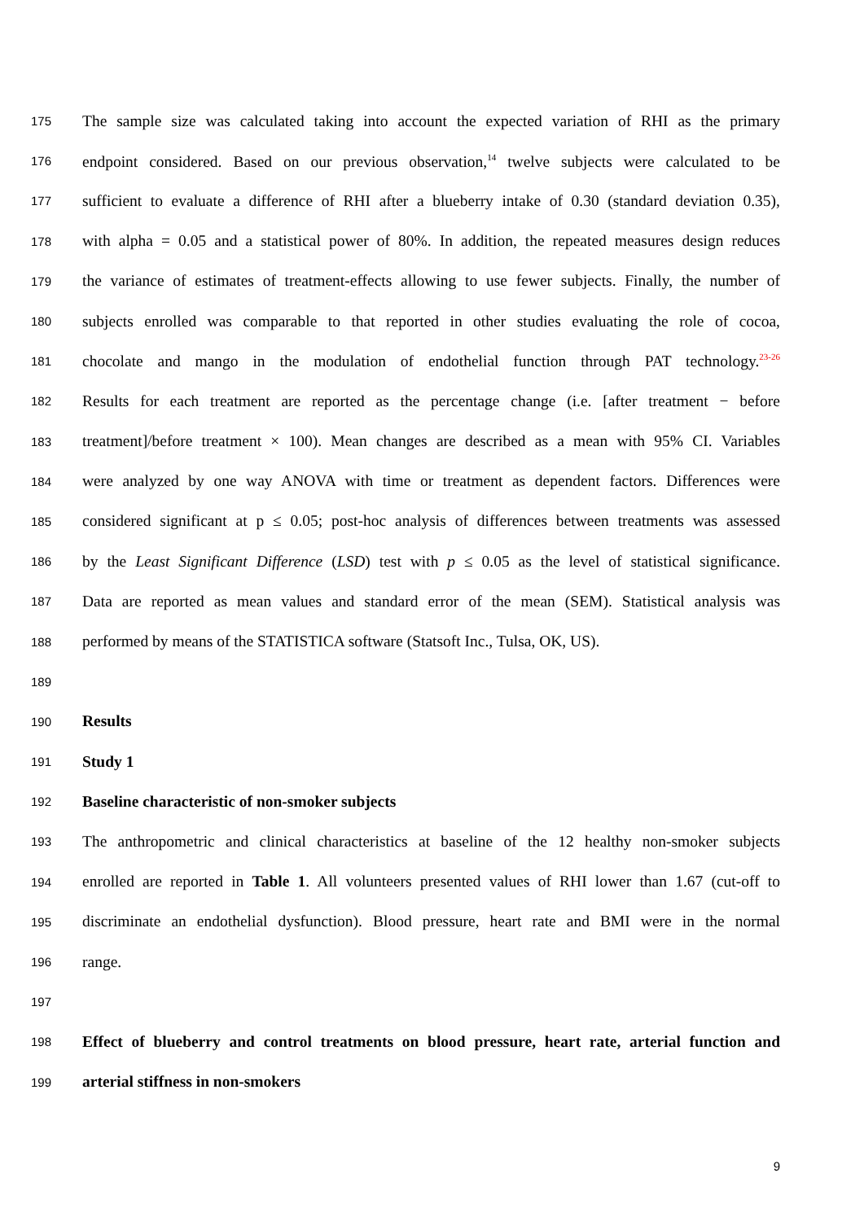175 The sample size was calculated taking into account the expected variation of RHI as the primary
176 endpoint considered. Based on our previous observation,<sup>14</sup> twelve subjects were calculated to be
177 sufficient to evaluate a difference of RHI after a blueberry intake of 0.30 (standard deviation 0.35),
178 with alpha = 0.05 and a statistical power of 80%. In addition, the repeated measures design reduces
179 the variance of estimates of treatment-effects allowing to use fewer subjects. Finally, the number of
180 subjects enrolled was comparable to that reported in other studies evaluating the role of cocoa,
181 chocolate and mango in the modulation of endothelial function through PAT technology.<sup>23-26</sup>
182 Results for each treatment are reported as the percentage change (i.e. [after treatment − before
183 treatment]/before treatment × 100). Mean changes are described as a mean with 95% CI. Variables
184 were analyzed by one way ANOVA with time or treatment as dependent factors. Differences were
185 considered significant at p ≤ 0.05; post-hoc analysis of differences between treatments was assessed
186 by the Least Significant Difference (LSD) test with p ≤ 0.05 as the level of statistical significance.
187 Data are reported as mean values and standard error of the mean (SEM). Statistical analysis was
188 performed by means of the STATISTICA software (Statsoft Inc., Tulsa, OK, US).
189
190 Results
191 Study 1
192 Baseline characteristic of non-smoker subjects
193 The anthropometric and clinical characteristics at baseline of the 12 healthy non-smoker subjects
194 enrolled are reported in Table 1. All volunteers presented values of RHI lower than 1.67 (cut-off to
195 discriminate an endothelial dysfunction). Blood pressure, heart rate and BMI were in the normal
196 range.
197
198 Effect of blueberry and control treatments on blood pressure, heart rate, arterial function and
199 arterial stiffness in non-smokers
9